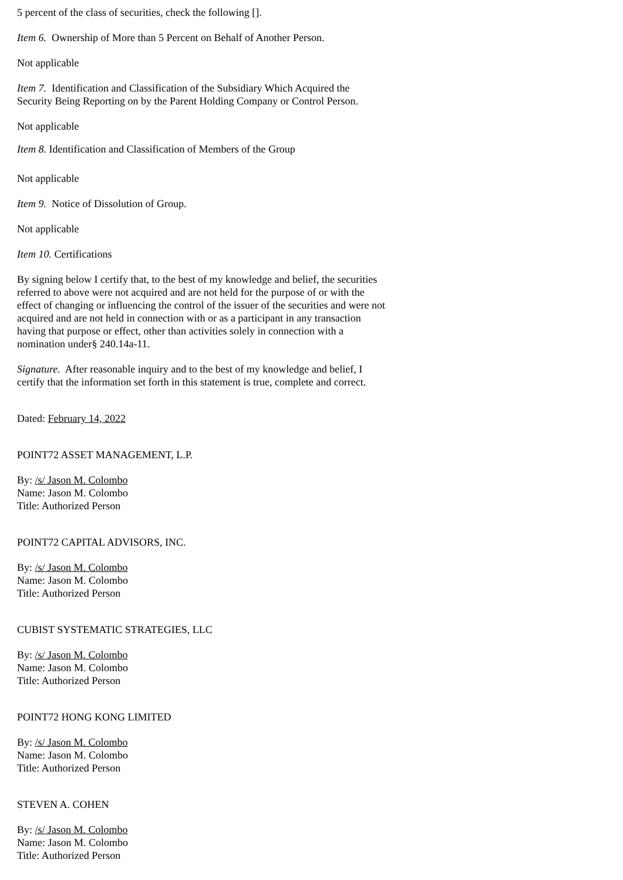5 percent of the class of securities, check the following [].
Item 6. Ownership of More than 5 Percent on Behalf of Another Person.
Not applicable
Item 7. Identification and Classification of the Subsidiary Which Acquired the Security Being Reporting on by the Parent Holding Company or Control Person.
Not applicable
Item 8. Identification and Classification of Members of the Group
Not applicable
Item 9. Notice of Dissolution of Group.
Not applicable
Item 10. Certifications
By signing below I certify that, to the best of my knowledge and belief, the securities referred to above were not acquired and are not held for the purpose of or with the effect of changing or influencing the control of the issuer of the securities and were not acquired and are not held in connection with or as a participant in any transaction having that purpose or effect, other than activities solely in connection with a nomination under§ 240.14a-11.
Signature. After reasonable inquiry and to the best of my knowledge and belief, I certify that the information set forth in this statement is true, complete and correct.
Dated: February 14, 2022
POINT72 ASSET MANAGEMENT, L.P.
By: /s/ Jason M. Colombo
Name: Jason M. Colombo
Title: Authorized Person
POINT72 CAPITAL ADVISORS, INC.
By: /s/ Jason M. Colombo
Name: Jason M. Colombo
Title: Authorized Person
CUBIST SYSTEMATIC STRATEGIES, LLC
By: /s/ Jason M. Colombo
Name: Jason M. Colombo
Title: Authorized Person
POINT72 HONG KONG LIMITED
By: /s/ Jason M. Colombo
Name: Jason M. Colombo
Title: Authorized Person
STEVEN A. COHEN
By: /s/ Jason M. Colombo
Name: Jason M. Colombo
Title: Authorized Person